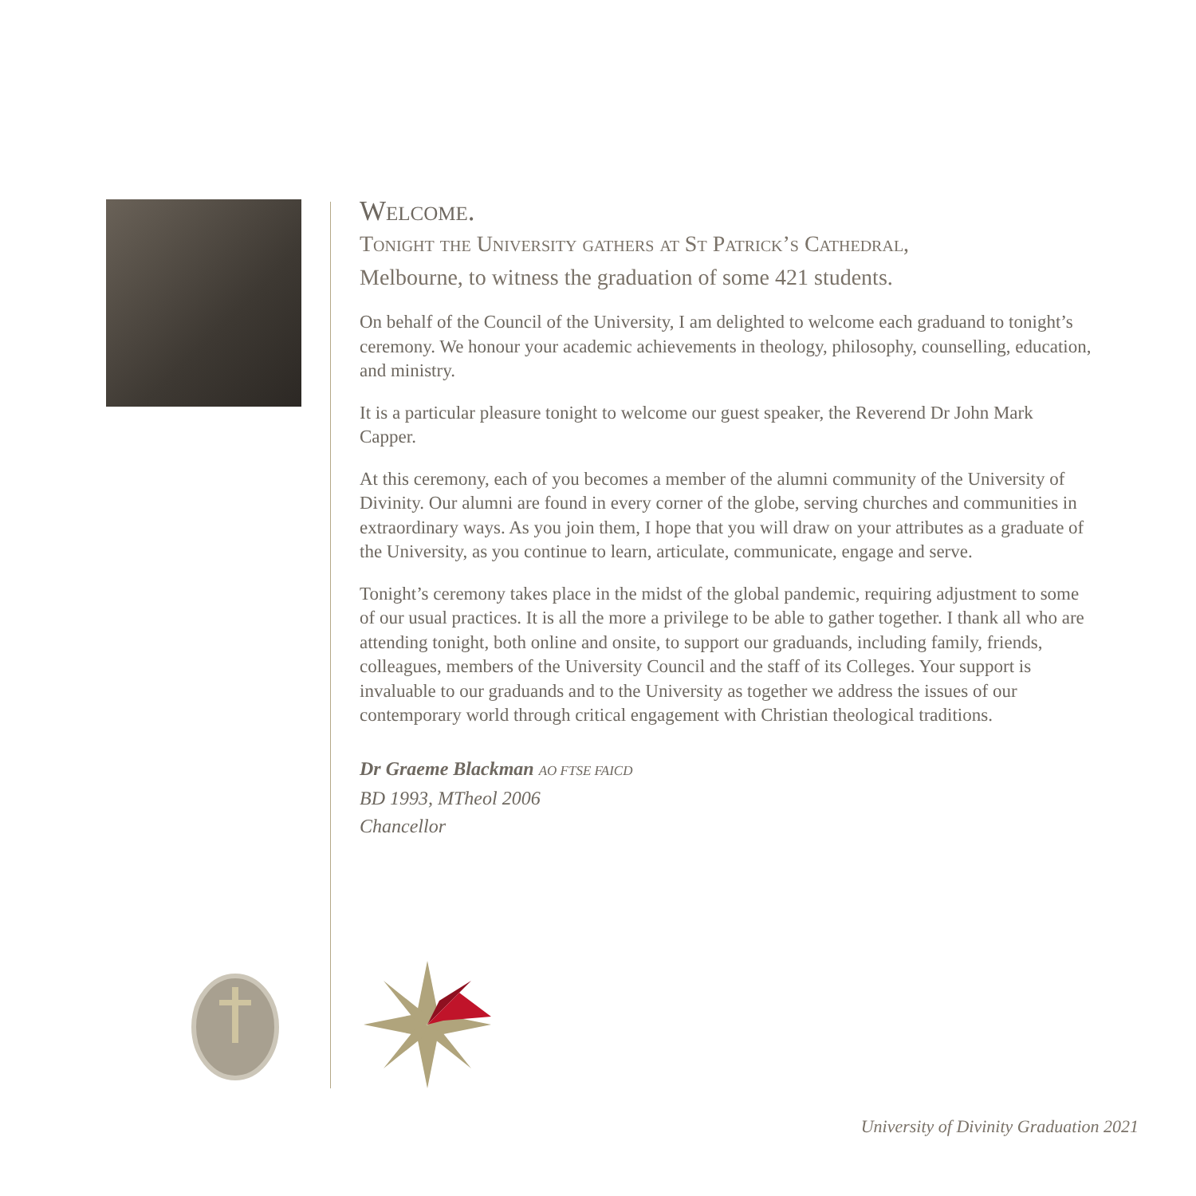Welcome.
Tonight the University gathers at St Patrick’s Cathedral,
Melbourne, to witness the graduation of some 421 students.
On behalf of the Council of the University, I am delighted to welcome each graduand to tonight’s ceremony. We honour your academic achievements in theology, philosophy, counselling, education, and ministry.
It is a particular pleasure tonight to welcome our guest speaker, the Reverend Dr John Mark Capper.
At this ceremony, each of you becomes a member of the alumni community of the University of Divinity. Our alumni are found in every corner of the globe, serving churches and communities in extraordinary ways. As you join them, I hope that you will draw on your attributes as a graduate of the University, as you continue to learn, articulate, communicate, engage and serve.
Tonight’s ceremony takes place in the midst of the global pandemic, requiring adjustment to some of our usual practices. It is all the more a privilege to be able to gather together. I thank all who are attending tonight, both online and onsite, to support our graduands, including family, friends, colleagues, members of the University Council and the staff of its Colleges. Your support is invaluable to our graduands and to the University as together we address the issues of our contemporary world through critical engagement with Christian theological traditions.
Dr Graeme Blackman AO FTSE FAICD
BD 1993, MTheol 2006
Chancellor
University of Divinity Graduation 2021